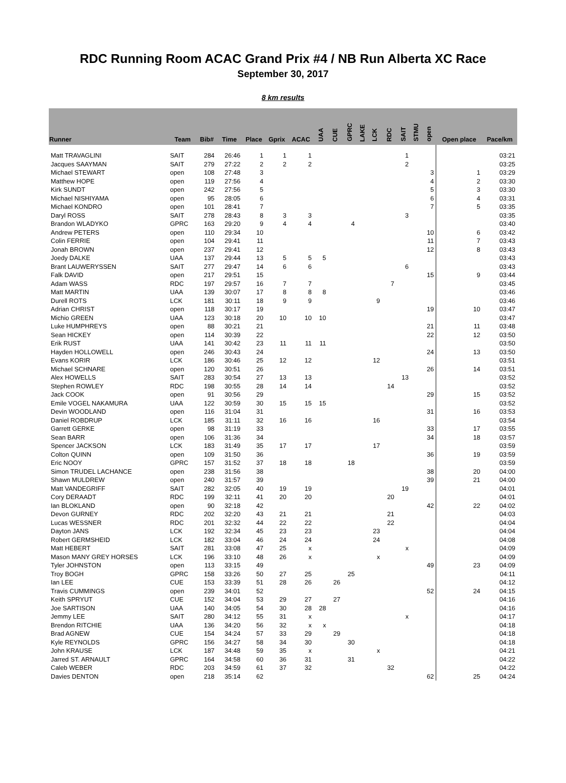RDC Running Room ACAC Grand Prix #4 / NB Run Alberta XC Race
September 30, 2017
8 km results
| Runner | Team | Bib# | Time | Place | Gprix | ACAC | UAA | CUE | GPRC | LAKE | LCK | RDC | SAIT | STMU | open | Open place | Pace/km |
| --- | --- | --- | --- | --- | --- | --- | --- | --- | --- | --- | --- | --- | --- | --- | --- | --- | --- |
| Matt TRAVAGLINI | SAIT | 284 | 26:46 | 1 | 1 | 1 | | | | | | | 1 | | | | 03:21 |
| Jacques SAAYMAN | SAIT | 279 | 27:22 | 2 | 2 | 2 | | | | | | | 2 | | | | 03:25 |
| Michael STEWART | open | 108 | 27:48 | 3 | | | | | | | | | | | 3 | 1 | 03:29 |
| Matthew HOPE | open | 119 | 27:56 | 4 | | | | | | | | | | | 4 | 2 | 03:30 |
| Kirk SUNDT | open | 242 | 27:56 | 5 | | | | | | | | | | | 5 | 3 | 03:30 |
| Michael NISHIYAMA | open | 95 | 28:05 | 6 | | | | | | | | | | | 6 | 4 | 03:31 |
| Michael KONDRO | open | 101 | 28:41 | 7 | | | | | | | | | | | 7 | 5 | 03:35 |
| Daryl ROSS | SAIT | 278 | 28:43 | 8 | 3 | 3 | | | | | | | 3 | | | | 03:35 |
| Brandon WLADYKO | GPRC | 163 | 29:20 | 9 | 4 | 4 | | | 4 | | | | | | | | 03:40 |
| Andrew PETERS | open | 110 | 29:34 | 10 | | | | | | | | | | | 10 | 6 | 03:42 |
| Colin FERRIE | open | 104 | 29:41 | 11 | | | | | | | | | | | 11 | 7 | 03:43 |
| Jonah BROWN | open | 237 | 29:41 | 12 | | | | | | | | | | | 12 | 8 | 03:43 |
| Joedy DALKE | UAA | 137 | 29:44 | 13 | 5 | 5 | 5 | | | | | | | | | | 03:43 |
| Brant LAUWERYSSEN | SAIT | 277 | 29:47 | 14 | 6 | 6 | | | | | | | 6 | | | | 03:43 |
| Falk DAVID | open | 217 | 29:51 | 15 | | | | | | | | | | | 15 | 9 | 03:44 |
| Adam WASS | RDC | 197 | 29:57 | 16 | 7 | 7 | | | | | | 7 | | | | | 03:45 |
| Matt MARTIN | UAA | 139 | 30:07 | 17 | 8 | 8 | 8 | | | | | | | | | | 03:46 |
| Durell ROTS | LCK | 181 | 30:11 | 18 | 9 | 9 | | | | | 9 | | | | | | 03:46 |
| Adrian CHRIST | open | 118 | 30:17 | 19 | | | | | | | | | | | 19 | 10 | 03:47 |
| Michio GREEN | UAA | 123 | 30:18 | 20 | 10 | 10 | 10 | | | | | | | | | | 03:47 |
| Luke HUMPHREYS | open | 88 | 30:21 | 21 | | | | | | | | | | | 21 | 11 | 03:48 |
| Sean HICKEY | open | 114 | 30:39 | 22 | | | | | | | | | | | 22 | 12 | 03:50 |
| Erik RUST | UAA | 141 | 30:42 | 23 | 11 | 11 | 11 | | | | | | | | | | 03:50 |
| Hayden HOLLOWELL | open | 246 | 30:43 | 24 | | | | | | | | | | | 24 | 13 | 03:50 |
| Evans KORIR | LCK | 186 | 30:46 | 25 | 12 | 12 | | | | | 12 | | | | | | 03:51 |
| Michael SCHNARE | open | 120 | 30:51 | 26 | | | | | | | | | | | 26 | 14 | 03:51 |
| Alex HOWELLS | SAIT | 283 | 30:54 | 27 | 13 | 13 | | | | | | | 13 | | | | 03:52 |
| Stephen ROWLEY | RDC | 198 | 30:55 | 28 | 14 | 14 | | | | | | 14 | | | | | 03:52 |
| Jack COOK | open | 91 | 30:56 | 29 | | | | | | | | | | | 29 | 15 | 03:52 |
| Emile VOGEL NAKAMURA | UAA | 122 | 30:59 | 30 | 15 | 15 | 15 | | | | | | | | | | 03:52 |
| Devin WOODLAND | open | 116 | 31:04 | 31 | | | | | | | | | | | 31 | 16 | 03:53 |
| Daniel ROBDRUP | LCK | 185 | 31:11 | 32 | 16 | 16 | | | | | 16 | | | | | | 03:54 |
| Garrett GERKE | open | 98 | 31:19 | 33 | | | | | | | | | | | 33 | 17 | 03:55 |
| Sean BARR | open | 106 | 31:36 | 34 | | | | | | | | | | | 34 | 18 | 03:57 |
| Spencer JACKSON | LCK | 183 | 31:49 | 35 | 17 | 17 | | | | | 17 | | | | | | 03:59 |
| Colton QUINN | open | 109 | 31:50 | 36 | | | | | | | | | | | 36 | 19 | 03:59 |
| Eric NOOY | GPRC | 157 | 31:52 | 37 | 18 | 18 | | | 18 | | | | | | | | 03:59 |
| Simon TRUDEL LACHANCE | open | 238 | 31:56 | 38 | | | | | | | | | | | 38 | 20 | 04:00 |
| Shawn MULDREW | open | 240 | 31:57 | 39 | | | | | | | | | | | 39 | 21 | 04:00 |
| Matt VANDEGRIFF | SAIT | 282 | 32:05 | 40 | 19 | 19 | | | | | | | 19 | | | | 04:01 |
| Cory DERAADT | RDC | 199 | 32:11 | 41 | 20 | 20 | | | | | | 20 | | | | | 04:01 |
| Ian BLOKLAND | open | 90 | 32:18 | 42 | | | | | | | | | | | 42 | 22 | 04:02 |
| Devon GURNEY | RDC | 202 | 32:20 | 43 | 21 | 21 | | | | | | 21 | | | | | 04:03 |
| Lucas WESSNER | RDC | 201 | 32:32 | 44 | 22 | 22 | | | | | | 22 | | | | | 04:04 |
| Dayton JANS | LCK | 192 | 32:34 | 45 | 23 | 23 | | | | | 23 | | | | | | 04:04 |
| Robert GERMSHEID | LCK | 182 | 33:04 | 46 | 24 | 24 | | | | | 24 | | | | | | 04:08 |
| Matt HEBERT | SAIT | 281 | 33:08 | 47 | 25 | x | | | | | | | x | | | | 04:09 |
| Mason MANY GREY HORSES | LCK | 196 | 33:10 | 48 | 26 | x | | | | | x | | | | | | 04:09 |
| Tyler JOHNSTON | open | 113 | 33:15 | 49 | | | | | | | | | | | 49 | 23 | 04:09 |
| Troy BOGH | GPRC | 158 | 33:26 | 50 | 27 | 25 | | | 25 | | | | | | | | 04:11 |
| Ian LEE | CUE | 153 | 33:39 | 51 | 28 | 26 | | 26 | | | | | | | | | 04:12 |
| Travis CUMMINGS | open | 239 | 34:01 | 52 | | | | | | | | | | | 52 | 24 | 04:15 |
| Keith SPRYUT | CUE | 152 | 34:04 | 53 | 29 | 27 | | 27 | | | | | | | | | 04:16 |
| Joe SARTISON | UAA | 140 | 34:05 | 54 | 30 | 28 | 28 | | | | | | | | | | 04:16 |
| Jemmy LEE | SAIT | 280 | 34:12 | 55 | 31 | x | | | | | | | x | | | | 04:17 |
| Brendon RITCHIE | UAA | 136 | 34:20 | 56 | 32 | x | x | | | | | | | | | | 04:18 |
| Brad AGNEW | CUE | 154 | 34:24 | 57 | 33 | 29 | | 29 | | | | | | | | | 04:18 |
| Kyle REYNOLDS | GPRC | 156 | 34:27 | 58 | 34 | 30 | | | 30 | | | | | | | | 04:18 |
| John KRAUSE | LCK | 187 | 34:48 | 59 | 35 | x | | | | | x | | | | | | 04:21 |
| Jarred ST. ARNAULT | GPRC | 164 | 34:58 | 60 | 36 | 31 | | | 31 | | | | | | | | 04:22 |
| Caleb WEBER | RDC | 203 | 34:59 | 61 | 37 | 32 | | | | | | 32 | | | | | 04:22 |
| Davies DENTON | open | 218 | 35:14 | 62 | | | | | | | | | | | 62 | 25 | 04:24 |